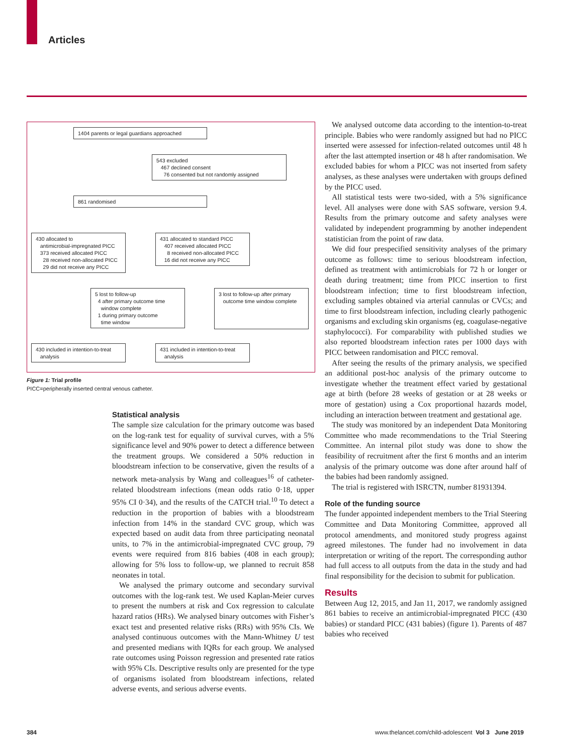Articles
1404 parents or legal guardians approached
543 excluded
467 declined consent
76 consented but not randomly assigned
861 randomised
430 allocated to
antimicrobial-impregnated PICC
373 received allocated PICC
28 received non-allocated PICC
29 did not receive any PICC
431 allocated to standard PICC
407 received allocated PICC
8 received non-allocated PICC
16 did not receive any PICC
5 lost to follow-up
4 after primary outcome time
window complete
1 during primary outcome
time window
3 lost to follow-up after primary
outcome time window complete
430 included in intention-to-treat
analysis
431 included in intention-to-treat
analysis
Figure 1: Trial profile
PICC=peripherally inserted central venous catheter.
Statistical analysis
The sample size calculation for the primary outcome was based on the log-rank test for equality of survival curves, with a 5% significance level and 90% power to detect a difference between the treatment groups. We considered a 50% reduction in bloodstream infection to be conservative, given the results of a network meta-analysis by Wang and colleagues<sup>16</sup> of catheter-related bloodstream infections (mean odds ratio 0·18, upper 95% CI 0·34), and the results of the CATCH trial.<sup>10</sup> To detect a reduction in the proportion of babies with a bloodstream infection from 14% in the standard CVC group, which was expected based on audit data from three participating neonatal units, to 7% in the antimicrobial-impregnated CVC group, 79 events were required from 816 babies (408 in each group); allowing for 5% loss to follow-up, we planned to recruit 858 neonates in total.
We analysed the primary outcome and secondary survival outcomes with the log-rank test. We used Kaplan-Meier curves to present the numbers at risk and Cox regression to calculate hazard ratios (HRs). We analysed binary outcomes with Fisher’s exact test and presented relative risks (RRs) with 95% CIs. We analysed continuous outcomes with the Mann-Whitney U test and presented medians with IQRs for each group. We analysed rate outcomes using Poisson regression and presented rate ratios with 95% CIs. Descriptive results only are presented for the type of organisms isolated from bloodstream infections, related adverse events, and serious adverse events.
We analysed outcome data according to the intention-to-treat principle. Babies who were randomly assigned but had no PICC inserted were assessed for infection-related outcomes until 48 h after the last attempted insertion or 48 h after randomisation. We excluded babies for whom a PICC was not inserted from safety analyses, as these analyses were undertaken with groups defined by the PICC used.
All statistical tests were two-sided, with a 5% significance level. All analyses were done with SAS software, version 9.4. Results from the primary outcome and safety analyses were validated by independent programming by another independent statistician from the point of raw data.
We did four prespecified sensitivity analyses of the primary outcome as follows: time to serious bloodstream infection, defined as treatment with antimicrobials for 72 h or longer or death during treatment; time from PICC insertion to first bloodstream infection; time to first bloodstream infection, excluding samples obtained via arterial cannulas or CVCs; and time to first bloodstream infection, including clearly pathogenic organisms and excluding skin organisms (eg, coagulase-negative staphylococci). For comparability with published studies we also reported bloodstream infection rates per 1000 days with PICC between randomisation and PICC removal.
After seeing the results of the primary analysis, we specified an additional post-hoc analysis of the primary outcome to investigate whether the treatment effect varied by gestational age at birth (before 28 weeks of gestation or at 28 weeks or more of gestation) using a Cox proportional hazards model, including an interaction between treatment and gestational age.
The study was monitored by an independent Data Monitoring Committee who made recommendations to the Trial Steering Committee. An internal pilot study was done to show the feasibility of recruitment after the first 6 months and an interim analysis of the primary outcome was done after around half of the babies had been randomly assigned.
The trial is registered with ISRCTN, number 81931394.
Role of the funding source
The funder appointed independent members to the Trial Steering Committee and Data Monitoring Committee, approved all protocol amendments, and monitored study progress against agreed milestones. The funder had no involvement in data interpretation or writing of the report. The corresponding author had full access to all outputs from the data in the study and had final responsibility for the decision to submit for publication.
Results
Between Aug 12, 2015, and Jan 11, 2017, we randomly assigned 861 babies to receive an antimicrobial-impregnated PICC (430 babies) or standard PICC (431 babies) (figure 1). Parents of 487 babies who received
384
www.thelancet.com/child-adolescent Vol 3 June 2019